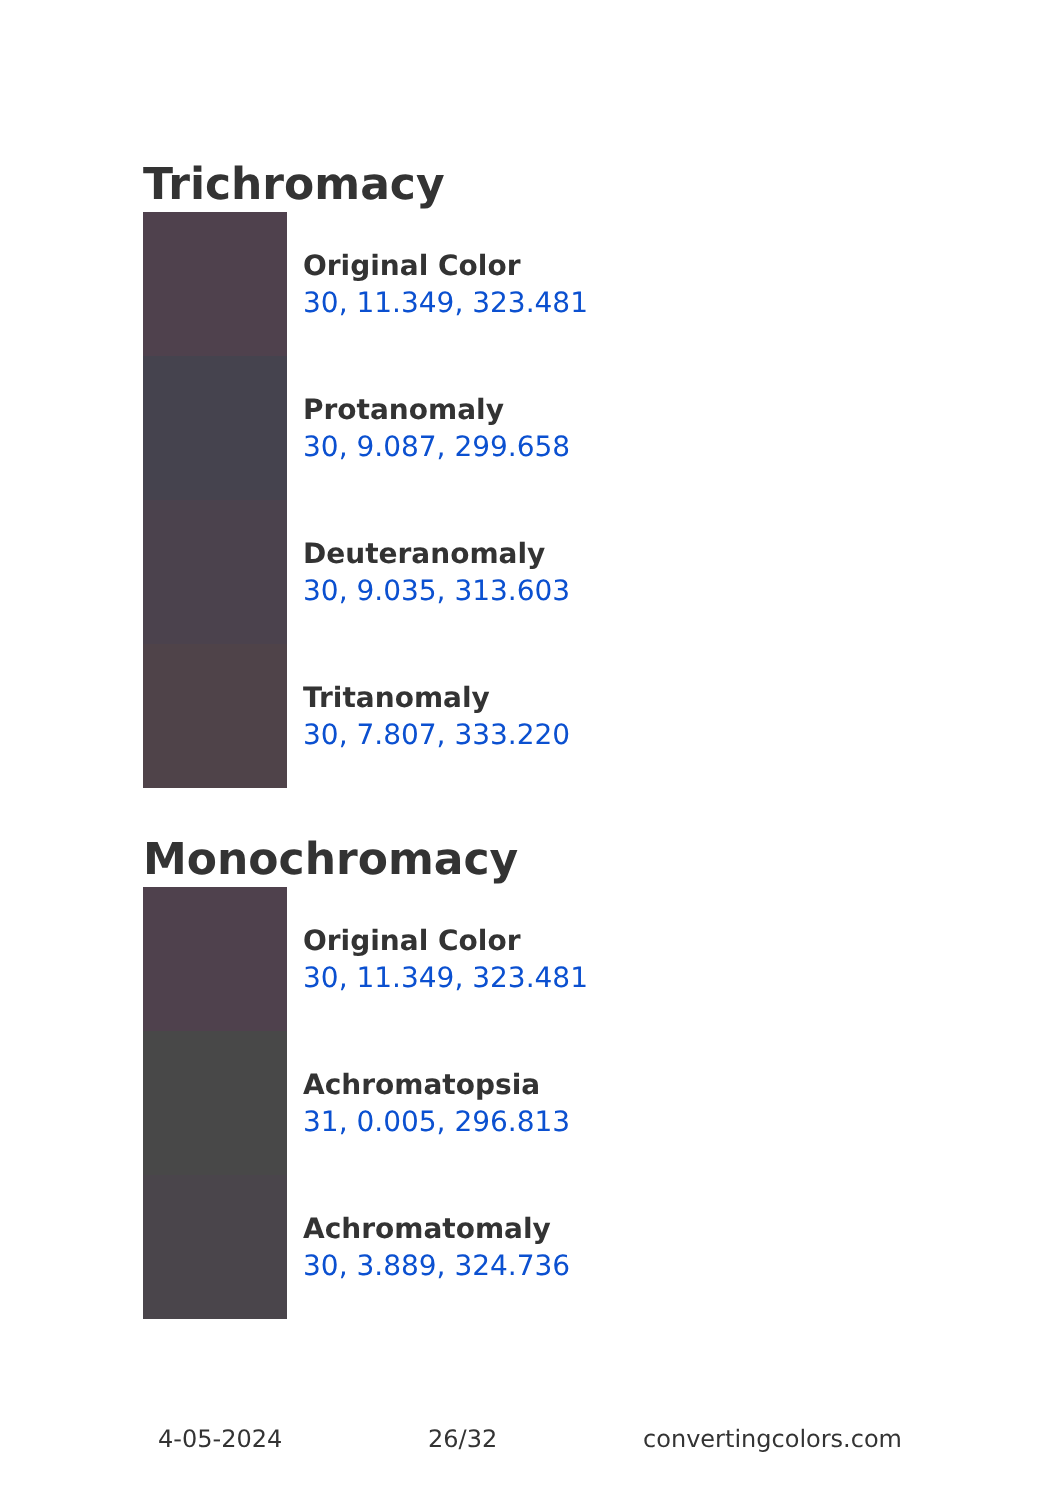Trichromacy
Original Color
30, 11.349, 323.481
Protanomaly
30, 9.087, 299.658
Deuteranomaly
30, 9.035, 313.603
Tritanomaly
30, 7.807, 333.220
Monochromacy
Original Color
30, 11.349, 323.481
Achromatopsia
31, 0.005, 296.813
Achromatomaly
30, 3.889, 324.736
4-05-2024 26/32 convertingcolors.com